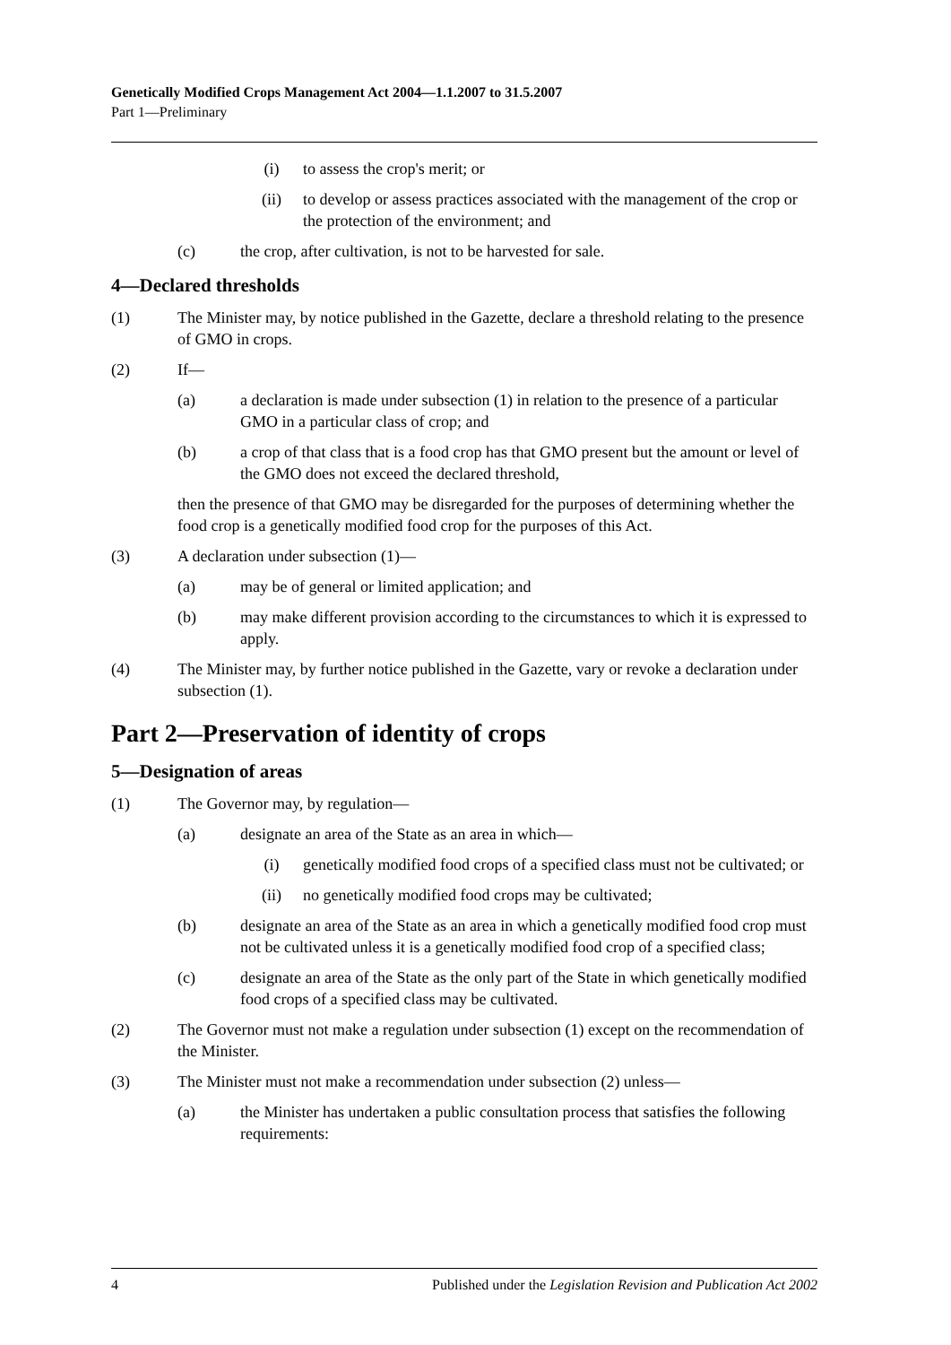Genetically Modified Crops Management Act 2004—1.1.2007 to 31.5.2007
Part 1—Preliminary
(i) to assess the crop's merit; or
(ii) to develop or assess practices associated with the management of the crop or the protection of the environment; and
(c) the crop, after cultivation, is not to be harvested for sale.
4—Declared thresholds
(1) The Minister may, by notice published in the Gazette, declare a threshold relating to the presence of GMO in crops.
(2) If—
(a) a declaration is made under subsection (1) in relation to the presence of a particular GMO in a particular class of crop; and
(b) a crop of that class that is a food crop has that GMO present but the amount or level of the GMO does not exceed the declared threshold,
then the presence of that GMO may be disregarded for the purposes of determining whether the food crop is a genetically modified food crop for the purposes of this Act.
(3) A declaration under subsection (1)—
(a) may be of general or limited application; and
(b) may make different provision according to the circumstances to which it is expressed to apply.
(4) The Minister may, by further notice published in the Gazette, vary or revoke a declaration under subsection (1).
Part 2—Preservation of identity of crops
5—Designation of areas
(1) The Governor may, by regulation—
(a) designate an area of the State as an area in which—
(i) genetically modified food crops of a specified class must not be cultivated; or
(ii) no genetically modified food crops may be cultivated;
(b) designate an area of the State as an area in which a genetically modified food crop must not be cultivated unless it is a genetically modified food crop of a specified class;
(c) designate an area of the State as the only part of the State in which genetically modified food crops of a specified class may be cultivated.
(2) The Governor must not make a regulation under subsection (1) except on the recommendation of the Minister.
(3) The Minister must not make a recommendation under subsection (2) unless—
(a) the Minister has undertaken a public consultation process that satisfies the following requirements:
4 Published under the Legislation Revision and Publication Act 2002